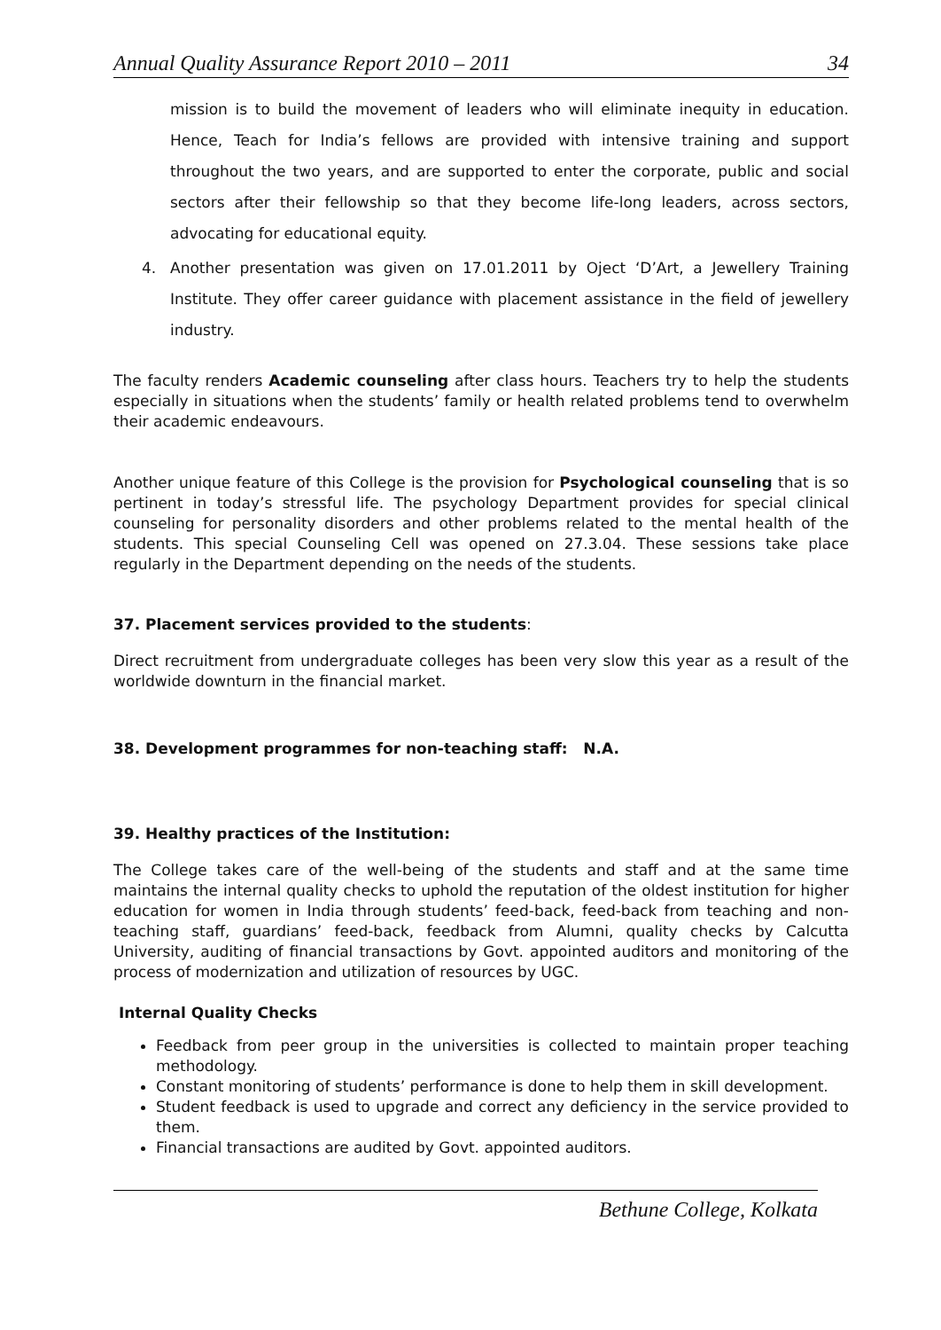Annual Quality Assurance Report 2010 – 2011 34
mission is to build the movement of leaders who will eliminate inequity in education. Hence, Teach for India’s fellows are provided with intensive training and support throughout the two years, and are supported to enter the corporate, public and social sectors after their fellowship so that they become life-long leaders, across sectors, advocating for educational equity.
4. Another presentation was given on 17.01.2011 by Oject ‘D’Art, a Jewellery Training Institute. They offer career guidance with placement assistance in the field of jewellery industry.
The faculty renders Academic counseling after class hours. Teachers try to help the students especially in situations when the students’ family or health related problems tend to overwhelm their academic endeavours.
Another unique feature of this College is the provision for Psychological counseling that is so pertinent in today’s stressful life. The psychology Department provides for special clinical counseling for personality disorders and other problems related to the mental health of the students. This special Counseling Cell was opened on 27.3.04. These sessions take place regularly in the Department depending on the needs of the students.
37. Placement services provided to the students:
Direct recruitment from undergraduate colleges has been very slow this year as a result of the worldwide downturn in the financial market.
38. Development programmes for non-teaching staff: N.A.
39. Healthy practices of the Institution:
The College takes care of the well-being of the students and staff and at the same time maintains the internal quality checks to uphold the reputation of the oldest institution for higher education for women in India through students’ feed-back, feed-back from teaching and non-teaching staff, guardians’ feed-back, feedback from Alumni, quality checks by Calcutta University, auditing of financial transactions by Govt. appointed auditors and monitoring of the process of modernization and utilization of resources by UGC.
Internal Quality Checks
Feedback from peer group in the universities is collected to maintain proper teaching methodology.
Constant monitoring of students’ performance is done to help them in skill development.
Student feedback is used to upgrade and correct any deficiency in the service provided to them.
Financial transactions are audited by Govt. appointed auditors.
Bethune College, Kolkata